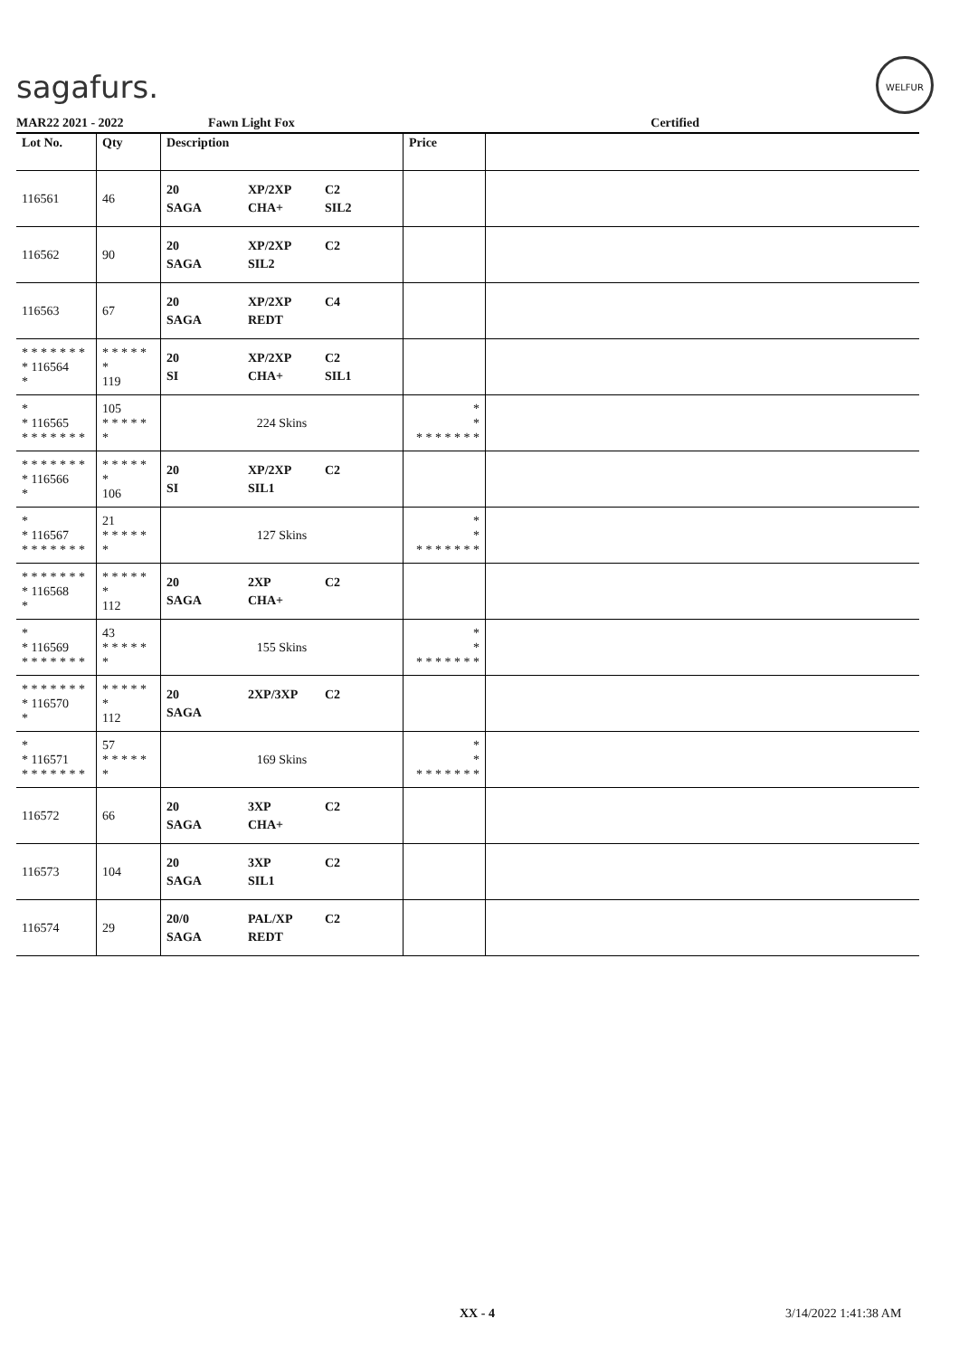sagafurs.
WELFUR
MAR22 2021 - 2022 Fawn Light Fox Certified
| Lot No. | Qty | Description | Price | |
| --- | --- | --- | --- | --- |
| 116561 | 46 | 20 XP/2XP C2 SAGA CHA+ SIL2 | | |
| 116562 | 90 | 20 XP/2XP C2 SAGA SIL2 | | |
| 116563 | 67 | 20 XP/2XP C4 SAGA REDT | | |
| * * * * * * * * 116564 * | * * * * * * 119 | 20 XP/2XP C2 SI CHA+ SIL1 | | |
| * * 116565 * * * * * * * | 105 * * * * * * | 224 Skins | * * * * * * * * * | |
| * * * * * * * * 116566 * | * * * * * * 106 | 20 XP/2XP C2 SI SIL1 | | |
| * * 116567 * * * * * * * | 21 * * * * * * | 127 Skins | * * * * * * * * * | |
| * * * * * * * * 116568 * | * * * * * * 112 | 20 2XP C2 SAGA CHA+ | | |
| * * 116569 * * * * * * * | 43 * * * * * * | 155 Skins | * * * * * * * * * | |
| * * * * * * * * 116570 * | * * * * * * 112 | 20 2XP/3XP C2 SAGA | | |
| * * 116571 * * * * * * * | 57 * * * * * * | 169 Skins | * * * * * * * * * | |
| 116572 | 66 | 20 3XP C2 SAGA CHA+ | | |
| 116573 | 104 | 20 3XP C2 SAGA SIL1 | | |
| 116574 | 29 | 20/0 PAL/XP C2 SAGA REDT | | |
XX - 4 3/14/2022 1:41:38 AM